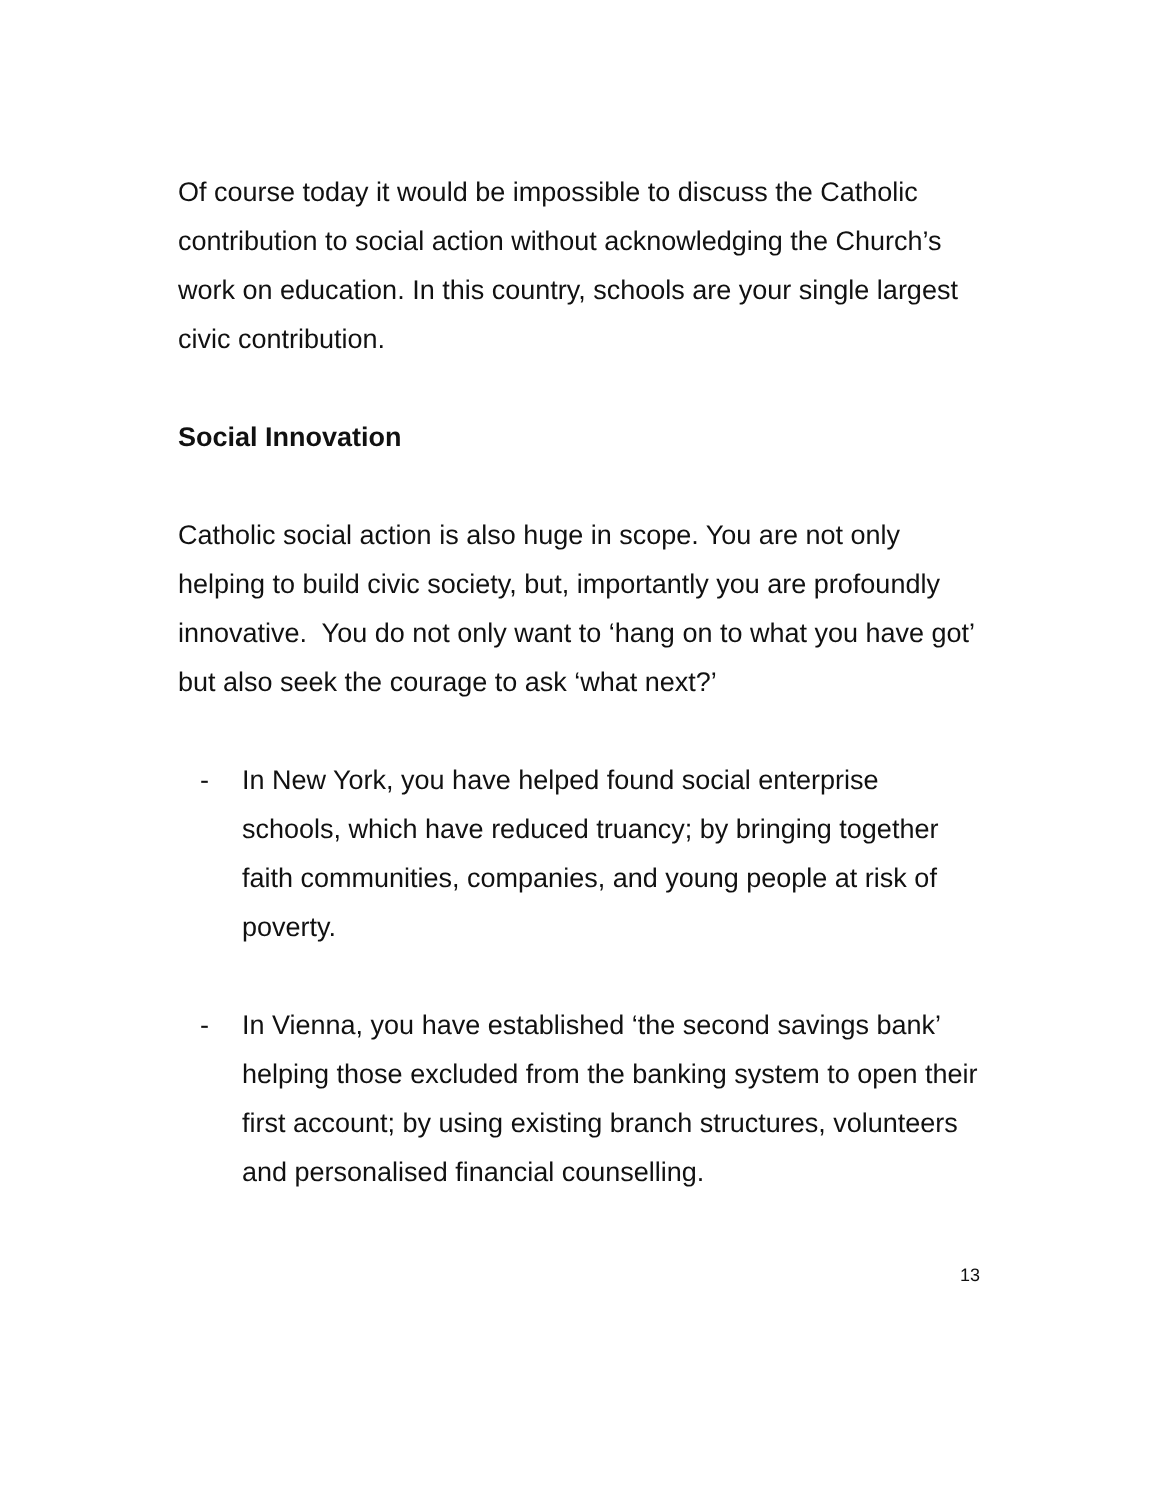Of course today it would be impossible to discuss the Catholic contribution to social action without acknowledging the Church’s work on education. In this country, schools are your single largest civic contribution.
Social Innovation
Catholic social action is also huge in scope. You are not only helping to build civic society, but, importantly you are profoundly innovative. You do not only want to ‘hang on to what you have got’ but also seek the courage to ask ‘what next?’
- In New York, you have helped found social enterprise schools, which have reduced truancy; by bringing together faith communities, companies, and young people at risk of poverty.
- In Vienna, you have established ‘the second savings bank’ helping those excluded from the banking system to open their first account; by using existing branch structures, volunteers and personalised financial counselling.
13